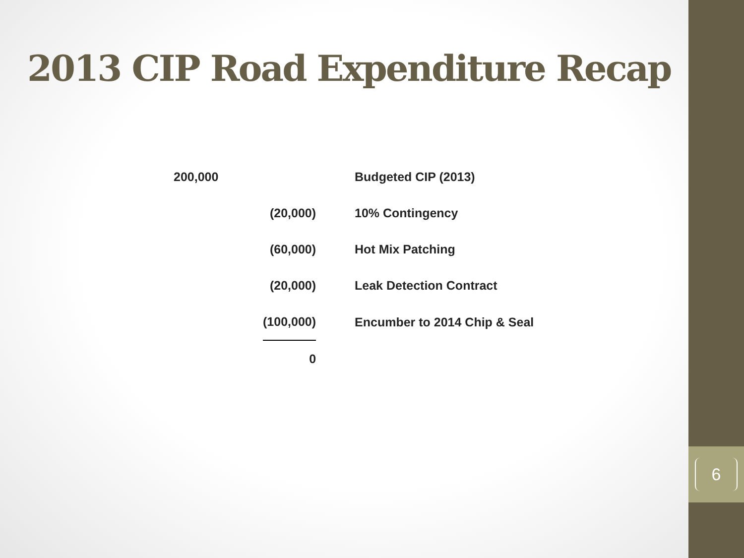6
2013 CIP Road Expenditure Recap
| 200,000 | | Budgeted CIP (2013) |
| | (20,000) | 10% Contingency |
| | (60,000) | Hot Mix Patching |
| | (20,000) | Leak Detection Contract |
| | (100,000) | Encumber to 2014 Chip & Seal |
| | 0 | |